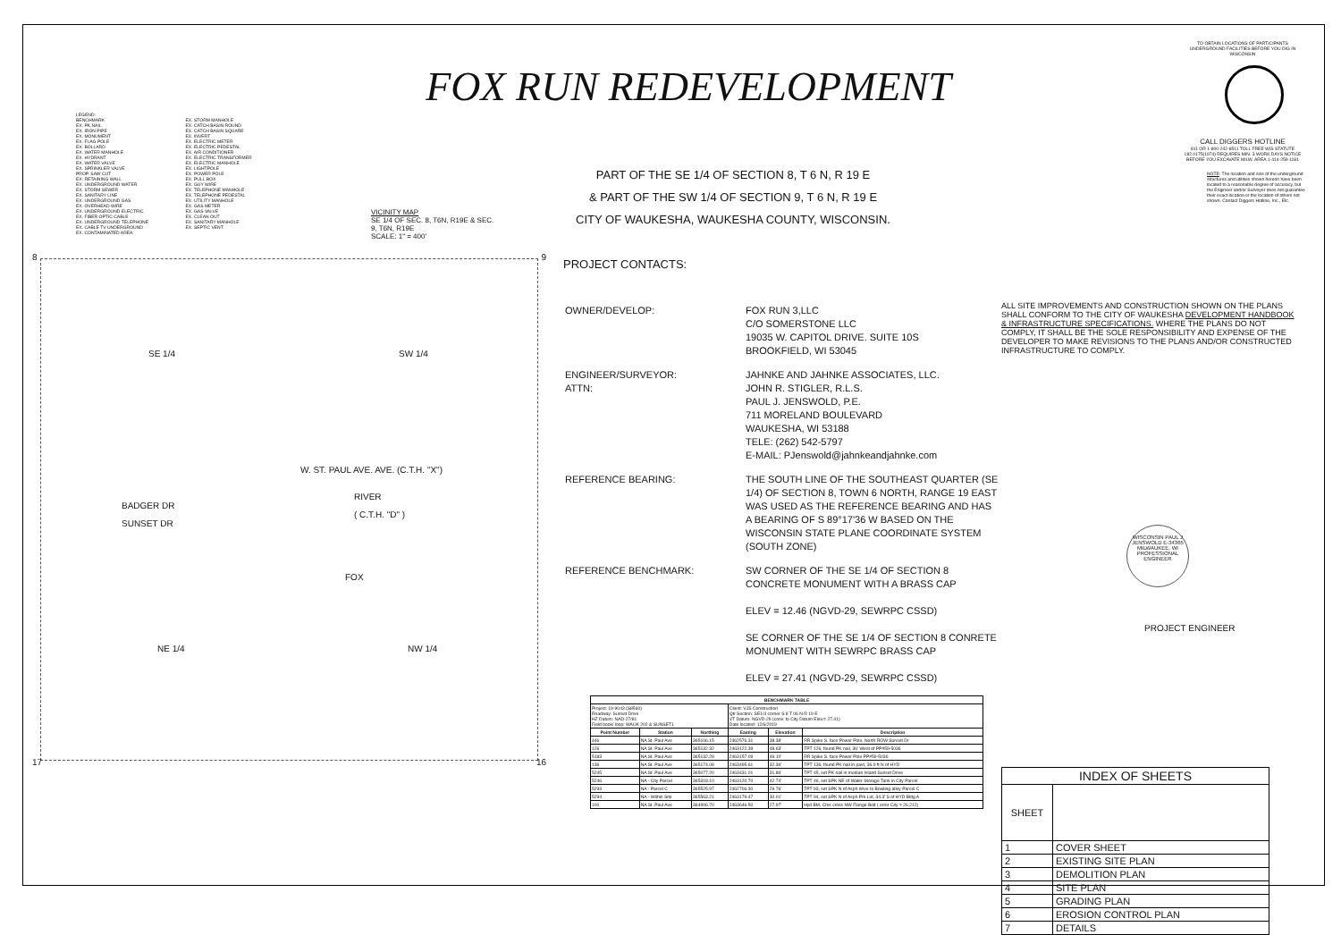LEGEND:
BENCHMARK
EX. PK NAIL
EX. IRON PIPE
EX. MONUMENT
EX. FLAG POLE
EX. BOLLARD
EX. WATER MANHOLE
EX. HYDRANT
EX. WATER VALVE
EX. SPRINKLER VALVE
PROP. SAW CUT
EX. RETAINING WALL
EX. UNDERGROUND WATER
EX. STORM SEWER
EX. SANITARY LINE
EX. UNDERGROUND GAS
EX. OVERHEAD WIRE
EX. UNDERGROUND ELECTRIC
EX. FIBER OPTIC CABLE
EX. UNDERGROUND TELEPHONE
EX. CABLE TV UNDERGROUND
EX. CONTAMINATED AREA
EX. STORM MANHOLE
EX. CATCH BASIN ROUND
EX. CATCH BASIN SQUARE
EX. INVERT
EX. ELECTRIC METER
EX. ELECTRIC PEDESTAL
EX. AIR CONDITIONER
EX. ELECTRIC TRANSFORMER
EX. ELECTRIC MANHOLE
EX. LIGHTPOLE
EX. POWER POLE
EX. PULL BOX
EX. GUY WIRE
EX. TELEPHONE MANHOLE
EX. TELEPHONE PEDESTAL
EX. UTILITY MANHOLE
EX. GAS METER
EX. GAS VALVE
EX. CLEAN OUT
EX. SANITARY MANHOLE
EX. SEPTIC VENT
VICINITY MAP
SE 1/4 OF SEC. 8, T6N, R19E & SEC. 9, T6N, R19E
SCALE: 1" = 400'
8 9
SE 1/4 SW 1/4
BADGER DR
SUNSET DR
W. ST. PAUL AVE. AVE. (C.T.H. "X")
RIVER
( C.T.H. "D" )
FOX
NE 1/4 NW 1/4
17 16
FOX RUN REDEVELOPMENT
PART OF THE SE 1/4 OF SECTION 8, T 6 N, R 19 E
& PART OF THE SW 1/4 OF SECTION 9, T 6 N, R 19 E
CITY OF WAUKESHA, WAUKESHA COUNTY, WISCONSIN.
PROJECT CONTACTS:
| OWNER/DEVELOP: | FOX RUN 3,LLC C/O SOMERSTONE LLC 19035 W. CAPITOL DRIVE. SUITE 10S BROOKFIELD, WI 53045 |
| ENGINEER/SURVEYOR: ATTN: | JAHNKE AND JAHNKE ASSOCIATES, LLC. JOHN R. STIGLER, R.L.S. PAUL J. JENSWOLD, P.E. 711 MORELAND BOULEVARD WAUKESHA, WI 53188 TELE: (262) 542-5797 E-MAIL: PJenswold@jahnkeandjahnke.com |
| REFERENCE BEARING: | THE SOUTH LINE OF THE SOUTHEAST QUARTER (SE 1/4) OF SECTION 8, TOWN 6 NORTH, RANGE 19 EAST WAS USED AS THE REFERENCE BEARING AND HAS A BEARING OF S 89°17'36 W BASED ON THE WISCONSIN STATE PLANE COORDINATE SYSTEM (SOUTH ZONE) |
| REFERENCE BENCHMARK: | SW CORNER OF THE SE 1/4 OF SECTION 8 CONCRETE MONUMENT WITH A BRASS CAP ELEV = 12.46 (NGVD-29, SEWRPC CSSD) SE CORNER OF THE SE 1/4 OF SECTION 8 CONRETE MONUMENT WITH SEWRPC BRASS CAP ELEV = 27.41 (NGVD-29, SEWRPC CSSD) |
| BENCHMARK TABLE | | | | | |
| --- | --- | --- | --- | --- | --- |
| Project: 19-9043 (S8560) Roadway: Sunset Drive HZ Datum: NAD-27/81 Field book/ loop: WAUK 202 & SUNSET1 | | | Client: VJS Construction Qtr Section: SE1/4 corner S 8 T 06 N R 19 E VT Datum: NGVD-29 (conv. to City Datum Elev.= 27.41) Date located: 12/6/2019 | | |
| Point Number | Station | Northing | Easting | Elevation | Description |
| 446 | NA St. Paul Ave | 365106.15 | 2462576.31 | 38.38' | RR Spike S. face Power Pole, North ROW Sunset Dr |
| 126 | NA St. Paul Ave | 365132.32 | 2463122.39 | 48.63' | TPT 126, found PK nail, 36' West of PP#59-5036 |
| 5183 | NA St. Paul Ave | 365132.29 | 2463157.09 | 49.10' | RR Spike S. face Power Pole PP#59-5036 |
| 136 | NA St. Paul Ave | 365174.08 | 2463495.61 | 32.36' | TPT 136, found PK nail in pavt, 36.9 ft N of HYD |
| 5245 | NA St. Paul Ave | 365077.20 | 2463431.01 | 31.86' | TPT 45, set PK nail in median Island Sunset Drive |
| 5246 | NA - City Parcel | 365318.10 | 2463120.70 | 42.74' | TPT 46, set SPK NE of Water Storage Tank in City Parcel |
| 5293 | NA - Parcel C | 365525.97 | 2462706.30 | 29.76' | TPT 93, set SPK N of Asph drive to Bowling alley Parcel C |
| 5294 | NA - Within Site | 365563.21 | 2463179.47 | 30.01' | TPT 94, set SPK N of Asph Prk Lot, 34.3' S of HYD Bldg A |
| 100 | NA St. Paul Ave | 364906.70 | 2463646.50 | 27.97' | Hyd BM, Chis cross NW Flange Bolt ( error City = 26.212) |
TO OBTAIN LOCATIONS OF PARTICIPANTS UNDERGROUND FACILITIES BEFORE YOU DIG IN WISCONSIN
CALL DIGGERS HOTLINE
811 OR 1-800-242-8511 TOLL FREE WIS STATUTE 182.0175(1974) REQUIRES MIN. 3 WORK DAYS NOTICE BEFORE YOU EXCAVATE MILW. AREA 1-414-259-1181
NOTE: The location and size of the underground structures and utilities shown hereon have been located to a reasonable degree of accuracy, but the Engineer and/or Surveyor does not guarantee their exact location or the location of others not shown. Contact Diggers Hotline, Inc., Etc.
ALL SITE IMPROVEMENTS AND CONSTRUCTION SHOWN ON THE PLANS SHALL CONFORM TO THE CITY OF WAUKESHA DEVELOPMENT HANDBOOK & INFRASTRUCTURE SPECIFICATIONS. WHERE THE PLANS DO NOT COMPLY, IT SHALL BE THE SOLE RESPONSIBILITY AND EXPENSE OF THE DEVELOPER TO MAKE REVISIONS TO THE PLANS AND/OR CONSTRUCTED INFRASTRUCTURE TO COMPLY.
WISCONSIN PAUL J JENSWOLD E-34365 MILWAUKEE, WI PROFESSIONAL ENGINEER
PROJECT ENGINEER
| INDEX OF SHEETS | |
| --- | --- |
| SHEET | |
| 1 | COVER SHEET |
| 2 | EXISTING SITE PLAN |
| 3 | DEMOLITION PLAN |
| 4 | SITE PLAN |
| 5 | GRADING PLAN |
| 6 | EROSION CONTROL PLAN |
| 7 | DETAILS |